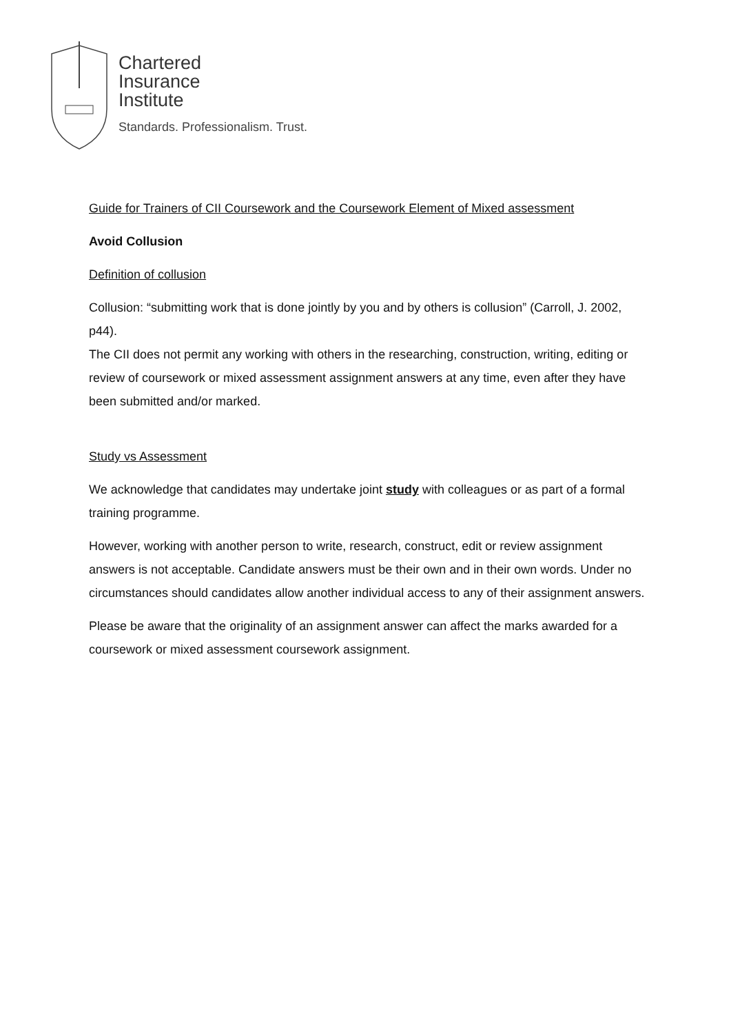Chartered
Insurance
Institute
Standards. Professionalism. Trust.
Guide for Trainers of CII Coursework and the Coursework Element of Mixed assessment
Avoid Collusion
Definition of collusion
Collusion: “submitting work that is done jointly by you and by others is collusion” (Carroll, J. 2002, p44).
The CII does not permit any working with others in the researching, construction, writing, editing or review of coursework or mixed assessment assignment answers at any time, even after they have been submitted and/or marked.
Study vs Assessment
We acknowledge that candidates may undertake joint study with colleagues or as part of a formal training programme.
However, working with another person to write, research, construct, edit or review assignment answers is not acceptable. Candidate answers must be their own and in their own words. Under no circumstances should candidates allow another individual access to any of their assignment answers.
Please be aware that the originality of an assignment answer can affect the marks awarded for a coursework or mixed assessment coursework assignment.